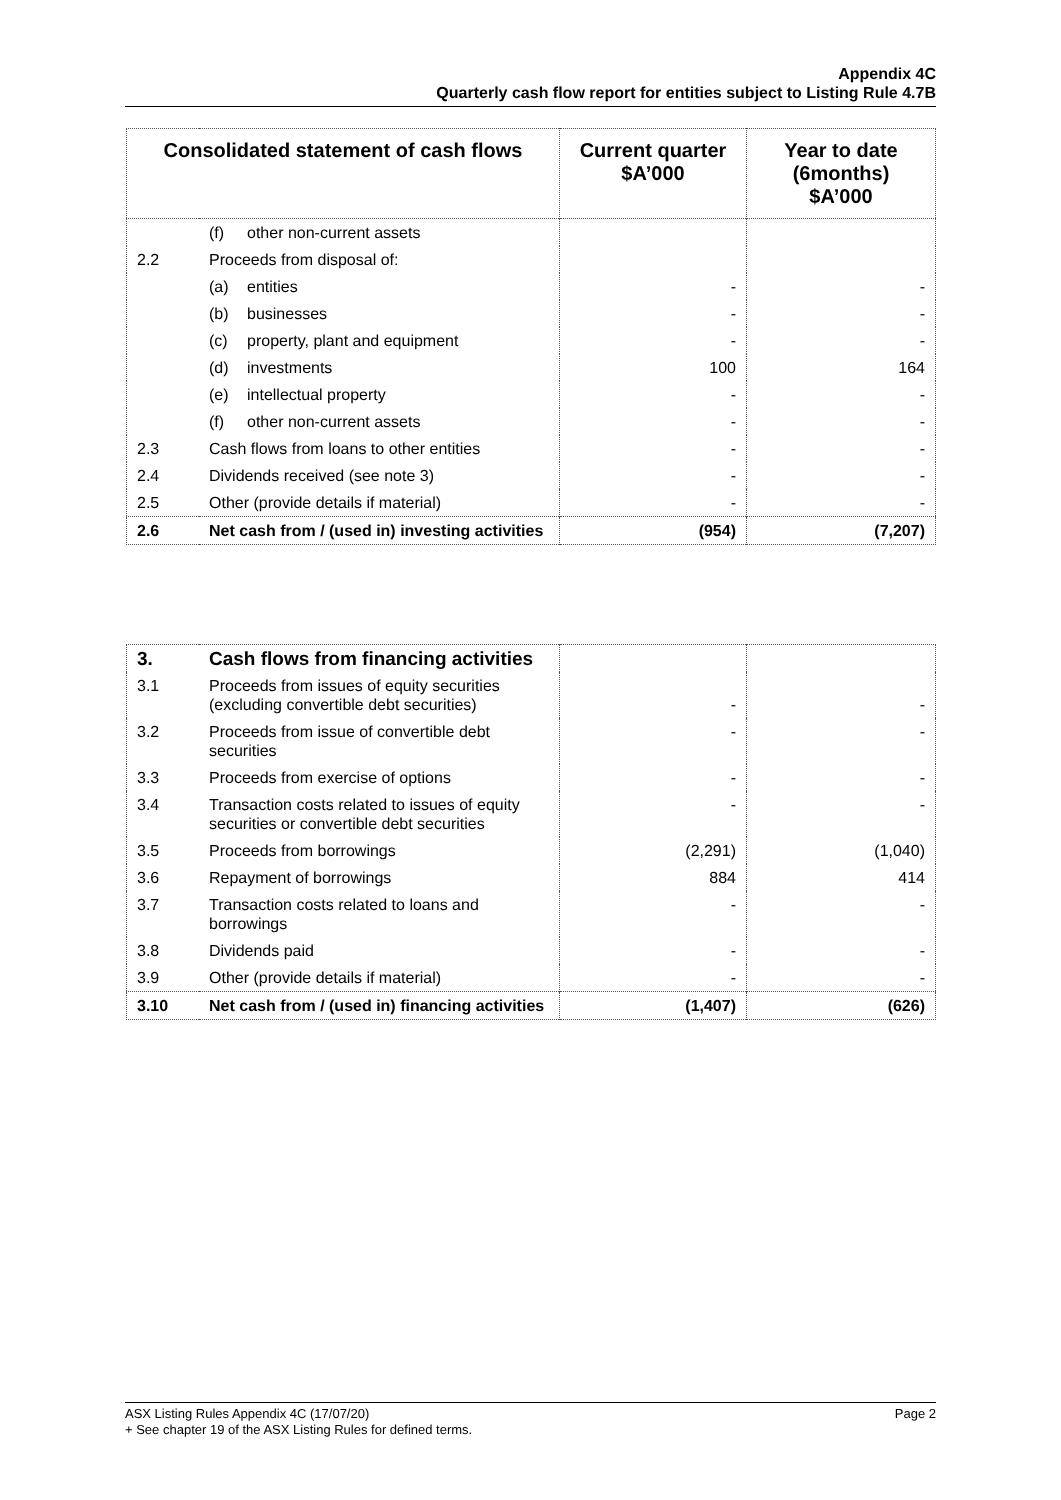Appendix 4C
Quarterly cash flow report for entities subject to Listing Rule 4.7B
| Consolidated statement of cash flows | | Current quarter $A’000 | Year to date (6months) $A’000 |
| --- | --- | --- | --- |
| | (f) other non-current assets | | |
| 2.2 | Proceeds from disposal of: | | |
| | (a) entities | - | - |
| | (b) businesses | - | - |
| | (c) property, plant and equipment | - | - |
| | (d) investments | 100 | 164 |
| | (e) intellectual property | - | - |
| | (f) other non-current assets | - | - |
| 2.3 | Cash flows from loans to other entities | - | - |
| 2.4 | Dividends received (see note 3) | - | - |
| 2.5 | Other (provide details if material) | - | - |
| 2.6 | Net cash from / (used in) investing activities | (954) | (7,207) |
| 3. | Cash flows from financing activities | | |
| 3.1 | Proceeds from issues of equity securities (excluding convertible debt securities) | - | - |
| 3.2 | Proceeds from issue of convertible debt securities | - | - |
| 3.3 | Proceeds from exercise of options | - | - |
| 3.4 | Transaction costs related to issues of equity securities or convertible debt securities | - | - |
| 3.5 | Proceeds from borrowings | (2,291) | (1,040) |
| 3.6 | Repayment of borrowings | 884 | 414 |
| 3.7 | Transaction costs related to loans and borrowings | - | - |
| 3.8 | Dividends paid | - | - |
| 3.9 | Other (provide details if material) | - | - |
| 3.10 | Net cash from / (used in) financing activities | (1,407) | (626) |
Page 2 ASX Listing Rules Appendix 4C (17/07/20)
+ See chapter 19 of the ASX Listing Rules for defined terms.